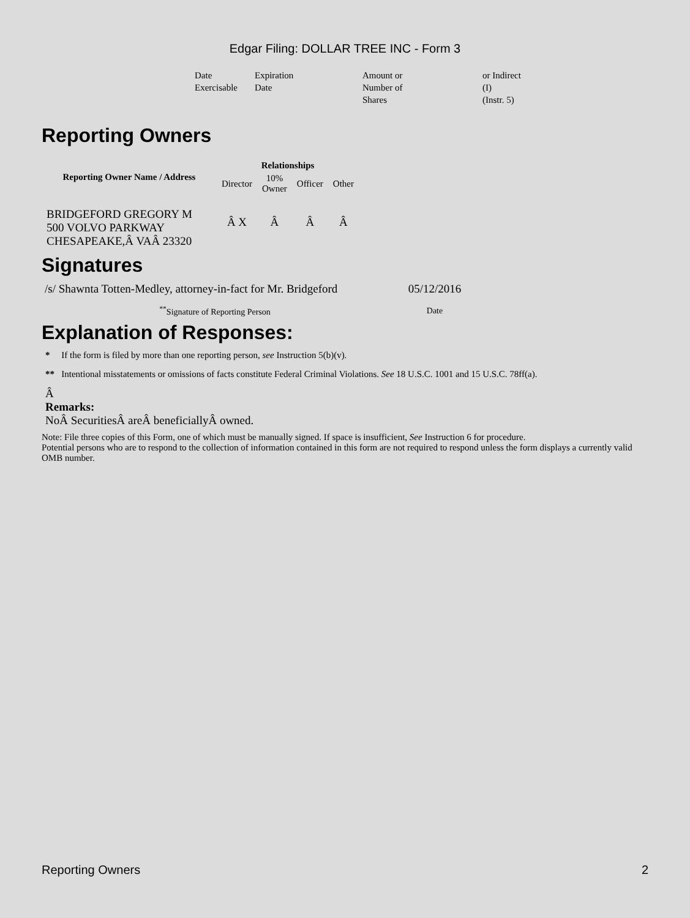Edgar Filing: DOLLAR TREE INC - Form 3
| Date Exercisable | Expiration Date | Amount or Number of Shares | or Indirect (I) (Instr. 5) |
Reporting Owners
| Reporting Owner Name / Address | Relationships | | | |
| --- | --- | --- | --- | --- |
| | Director | 10% Owner | Officer | Other |
| BRIDGEFORD GREGORY M 500 VOLVO PARKWAY CHESAPEAKE,Â VAÂ 23320 | Â X | Â | Â | Â |
Signatures
| /s/ Shawnta Totten-Medley, attorney-in-fact for Mr. Bridgeford | 05/12/2016 |
| <sup>**</sup> Signature of Reporting Person | Date |
Explanation of Responses:
* If the form is filed by more than one reporting person, see Instruction 5(b)(v).
** Intentional misstatements or omissions of facts constitute Federal Criminal Violations. See 18 U.S.C. 1001 and 15 U.S.C. 78ff(a).
Â
Remarks:
NoÂ SecuritiesÂ areÂ beneficiallyÂ owned.
Note: File three copies of this Form, one of which must be manually signed. If space is insufficient, See Instruction 6 for procedure.
Potential persons who are to respond to the collection of information contained in this form are not required to respond unless the form displays a currently valid OMB number.
Reporting Owners 2